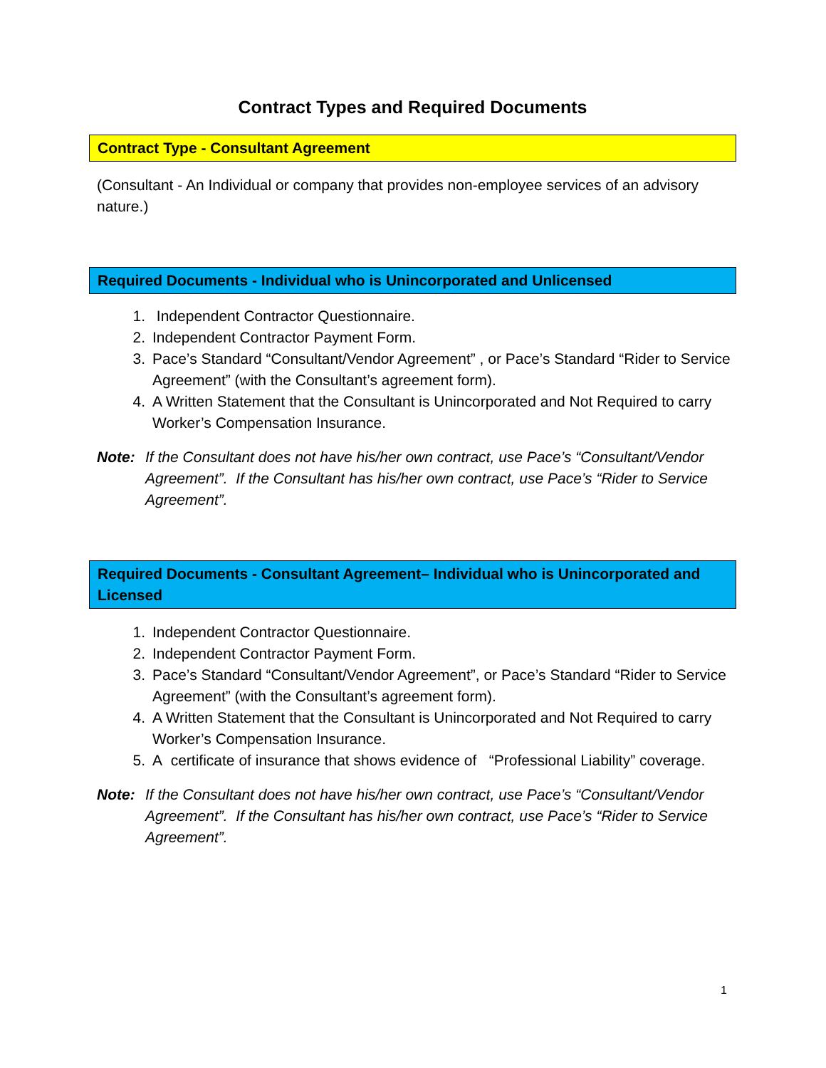Contract Types and Required Documents
Contract Type - Consultant Agreement
(Consultant - An Individual or company that provides non-employee services of an advisory nature.)
Required Documents - Individual who is Unincorporated and Unlicensed
1. Independent Contractor Questionnaire.
2. Independent Contractor Payment Form.
3. Pace’s Standard “Consultant/Vendor Agreement” , or Pace’s Standard “Rider to Service Agreement” (with the Consultant’s agreement form).
4. A Written Statement that the Consultant is Unincorporated and Not Required to carry Worker’s Compensation Insurance.
Note: If the Consultant does not have his/her own contract, use Pace’s “Consultant/Vendor Agreement”. If the Consultant has his/her own contract, use Pace’s “Rider to Service Agreement”.
Required Documents - Consultant Agreement– Individual who is Unincorporated and Licensed
1. Independent Contractor Questionnaire.
2. Independent Contractor Payment Form.
3. Pace’s Standard “Consultant/Vendor Agreement”, or Pace’s Standard “Rider to Service Agreement” (with the Consultant’s agreement form).
4. A Written Statement that the Consultant is Unincorporated and Not Required to carry Worker’s Compensation Insurance.
5. A certificate of insurance that shows evidence of “Professional Liability” coverage.
Note: If the Consultant does not have his/her own contract, use Pace’s “Consultant/Vendor Agreement”. If the Consultant has his/her own contract, use Pace’s “Rider to Service Agreement”.
1